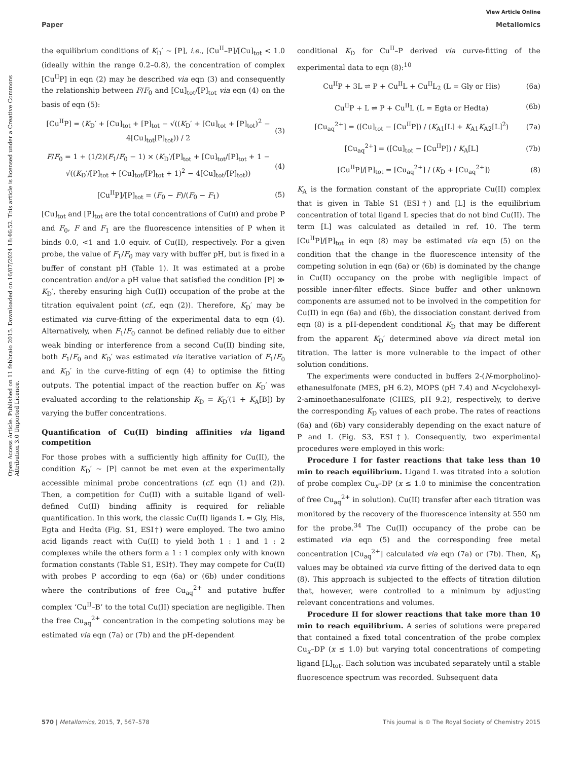Open Access Article. Published on 11 febbraio 2015. Downloaded on 16/07/2024 18:46:52. This article is licensed under a Creative Commons Attribution 3.0 Unported Licence.
View Article Online
Paper Metallomics
the equilibrium conditions of K<sub>D</sub>′ ∼ [P], i.e., [Cu<sup>II</sup>–P]/[Cu]<sub>tot</sub> < 1.0 (ideally within the range 0.2–0.8), the concentration of complex [Cu<sup>II</sup>P] in eqn (2) may be described via eqn (3) and consequently the relationship between F/F<sub>0</sub> and [Cu]<sub>tot</sub>/[P]<sub>tot</sub> via eqn (4) on the basis of eqn (5):
[Cu<sup>II</sup>P] = (K<sub>D</sub>′ + [Cu]<sub>tot</sub> + [P]<sub>tot</sub> − √((K<sub>D</sub>′ + [Cu]<sub>tot</sub> + [P]<sub>tot</sub>)<sup>2</sup> − 4[Cu]<sub>tot</sub>[P]<sub>tot</sub>)) / 2 (3)
F/F<sub>0</sub> = 1 + (1/2)(F<sub>1</sub>/F<sub>0</sub> − 1) × (K<sub>D</sub>′/[P]<sub>tot</sub> + [Cu]<sub>tot</sub>/[P]<sub>tot</sub> + 1 − √((K<sub>D</sub>′/[P]<sub>tot</sub> + [Cu]<sub>tot</sub>/[P]<sub>tot</sub> + 1)<sup>2</sup> − 4[Cu]<sub>tot</sub>/[P]<sub>tot</sub>)) (4)
[Cu<sup>II</sup>P]/[P]<sub>tot</sub> = (F<sub>0</sub> − F)/(F<sub>0</sub> − F<sub>1</sub>) (5)
[Cu]<sub>tot</sub> and [P]<sub>tot</sub> are the total concentrations of Cu(II) and probe P and F<sub>0</sub>, F and F<sub>1</sub> are the fluorescence intensities of P when it binds 0.0, <1 and 1.0 equiv. of Cu(II), respectively. For a given probe, the value of F<sub>1</sub>/F<sub>0</sub> may vary with buffer pH, but is fixed in a buffer of constant pH (Table 1). It was estimated at a probe concentration and/or a pH value that satisfied the condition [P] ≫ K<sub>D</sub>′, thereby ensuring high Cu(II) occupation of the probe at the titration equivalent point (cf., eqn (2)). Therefore, K<sub>D</sub>′ may be estimated via curve-fitting of the experimental data to eqn (4). Alternatively, when F<sub>1</sub>/F<sub>0</sub> cannot be defined reliably due to either weak binding or interference from a second Cu(II) binding site, both F<sub>1</sub>/F<sub>0</sub> and K<sub>D</sub>′ was estimated via iterative variation of F<sub>1</sub>/F<sub>0</sub> and K<sub>D</sub>′ in the curve-fitting of eqn (4) to optimise the fitting outputs. The potential impact of the reaction buffer on K<sub>D</sub>′ was evaluated according to the relationship K<sub>D</sub> = K<sub>D</sub>′(1 + K<sub>A</sub>[B]) by varying the buffer concentrations.
Quantification of Cu(II) binding affinities via ligand competition
For those probes with a sufficiently high affinity for Cu(II), the condition K<sub>D</sub>′ ∼ [P] cannot be met even at the experimentally accessible minimal probe concentrations (cf. eqn (1) and (2)). Then, a competition for Cu(II) with a suitable ligand of well-defined Cu(II) binding affinity is required for reliable quantification. In this work, the classic Cu(II) ligands L = Gly, His, Egta and Hedta (Fig. S1, ESI†) were employed. The two amino acid ligands react with Cu(II) to yield both 1 : 1 and 1 : 2 complexes while the others form a 1 : 1 complex only with known formation constants (Table S1, ESI†). They may compete for Cu(II) with probes P according to eqn (6a) or (6b) under conditions where the contributions of free Cu<sub>aq</sub><sup>2+</sup> and putative buffer complex ‘Cu<sup>II</sup>–B’ to the total Cu(II) speciation are negligible. Then the free Cu<sub>aq</sub><sup>2+</sup> concentration in the competing solutions may be estimated via eqn (7a) or (7b) and the pH-dependent
conditional K<sub>D</sub> for Cu<sup>II</sup>–P derived via curve-fitting of the experimental data to eqn (8):<sup>10</sup>
Cu<sup>II</sup>P + 3L ⇌ P + Cu<sup>II</sup>L + Cu<sup>II</sup>L<sub>2</sub> (L = Gly or His) (6a)
Cu<sup>II</sup>P + L ⇌ P + Cu<sup>II</sup>L (L = Egta or Hedta) (6b)
[Cu<sub>aq</sub><sup>2+</sup>] = ([Cu]<sub>tot</sub> − [Cu<sup>II</sup>P]) / (K<sub>A1</sub>[L] + K<sub>A1</sub>K<sub>A2</sub>[L]<sup>2</sup>) (7a)
[Cu<sub>aq</sub><sup>2+</sup>] = ([Cu]<sub>tot</sub> − [Cu<sup>II</sup>P]) / K<sub>A</sub>[L] (7b)
[Cu<sup>II</sup>P]/[P]<sub>tot</sub> = [Cu<sub>aq</sub><sup>2+</sup>] / (K<sub>D</sub> + [Cu<sub>aq</sub><sup>2+</sup>]) (8)
K<sub>A</sub> is the formation constant of the appropriate Cu(II) complex that is given in Table S1 (ESI†) and [L] is the equilibrium concentration of total ligand L species that do not bind Cu(II). The term [L] was calculated as detailed in ref. 10. The term [Cu<sup>II</sup>P]/[P]<sub>tot</sub> in eqn (8) may be estimated via eqn (5) on the condition that the change in the fluorescence intensity of the competing solution in eqn (6a) or (6b) is dominated by the change in Cu(II) occupancy on the probe with negligible impact of possible inner-filter effects. Since buffer and other unknown components are assumed not to be involved in the competition for Cu(II) in eqn (6a) and (6b), the dissociation constant derived from eqn (8) is a pH-dependent conditional K<sub>D</sub> that may be different from the apparent K<sub>D</sub>′ determined above via direct metal ion titration. The latter is more vulnerable to the impact of other solution conditions.
The experiments were conducted in buffers 2-(N-morpholino)-ethanesulfonate (MES, pH 6.2), MOPS (pH 7.4) and N-cyclohexyl-2-aminoethanesulfonate (CHES, pH 9.2), respectively, to derive the corresponding K<sub>D</sub> values of each probe. The rates of reactions (6a) and (6b) vary considerably depending on the exact nature of P and L (Fig. S3, ESI†). Consequently, two experimental procedures were employed in this work:
Procedure I for faster reactions that take less than 10 min to reach equilibrium. Ligand L was titrated into a solution of probe complex Cu<sub>x</sub>–DP (x ≤ 1.0 to minimise the concentration of free Cu<sub>aq</sub><sup>2+</sup> in solution). Cu(II) transfer after each titration was monitored by the recovery of the fluorescence intensity at 550 nm for the probe.<sup>34</sup> The Cu(II) occupancy of the probe can be estimated via eqn (5) and the corresponding free metal concentration [Cu<sub>aq</sub><sup>2+</sup>] calculated via eqn (7a) or (7b). Then, K<sub>D</sub> values may be obtained via curve fitting of the derived data to eqn (8). This approach is subjected to the effects of titration dilution that, however, were controlled to a minimum by adjusting relevant concentrations and volumes.
Procedure II for slower reactions that take more than 10 min to reach equilibrium. A series of solutions were prepared that contained a fixed total concentration of the probe complex Cu<sub>x</sub>–DP (x ≤ 1.0) but varying total concentrations of competing ligand [L]<sub>tot</sub>. Each solution was incubated separately until a stable fluorescence spectrum was recorded. Subsequent data
570 | Metallomics, 2015, 7, 567–578 This journal is © The Royal Society of Chemistry 2015